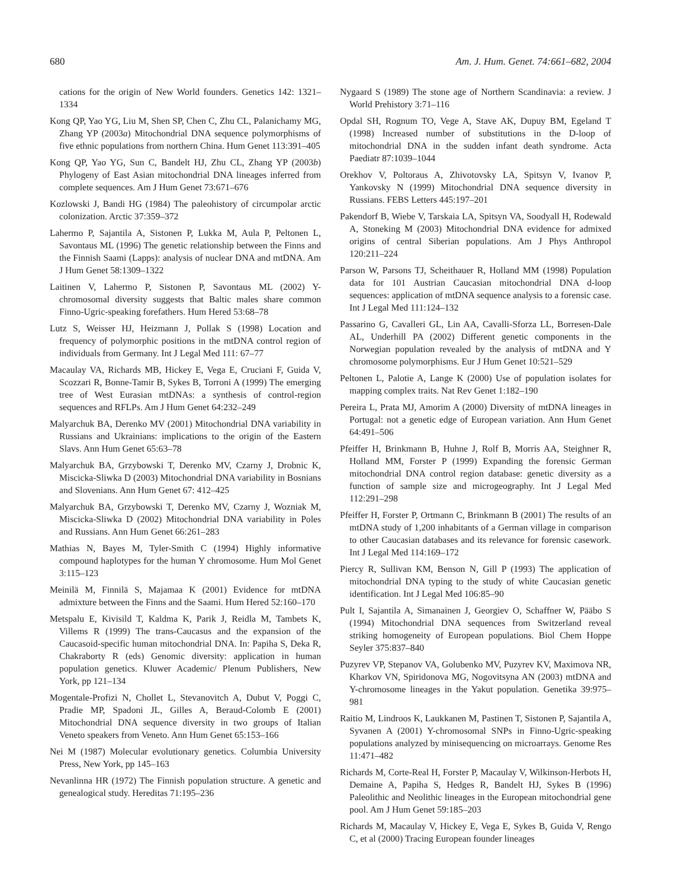680 Am. J. Hum. Genet. 74:661–682, 2004
cations for the origin of New World founders. Genetics 142: 1321–1334
Kong QP, Yao YG, Liu M, Shen SP, Chen C, Zhu CL, Palanichamy MG, Zhang YP (2003a) Mitochondrial DNA sequence polymorphisms of five ethnic populations from northern China. Hum Genet 113:391–405
Kong QP, Yao YG, Sun C, Bandelt HJ, Zhu CL, Zhang YP (2003b) Phylogeny of East Asian mitochondrial DNA lineages inferred from complete sequences. Am J Hum Genet 73:671–676
Kozlowski J, Bandi HG (1984) The paleohistory of circumpolar arctic colonization. Arctic 37:359–372
Lahermo P, Sajantila A, Sistonen P, Lukka M, Aula P, Peltonen L, Savontaus ML (1996) The genetic relationship between the Finns and the Finnish Saami (Lapps): analysis of nuclear DNA and mtDNA. Am J Hum Genet 58:1309–1322
Laitinen V, Lahermo P, Sistonen P, Savontaus ML (2002) Y-chromosomal diversity suggests that Baltic males share common Finno-Ugric-speaking forefathers. Hum Hered 53:68–78
Lutz S, Weisser HJ, Heizmann J, Pollak S (1998) Location and frequency of polymorphic positions in the mtDNA control region of individuals from Germany. Int J Legal Med 111: 67–77
Macaulay VA, Richards MB, Hickey E, Vega E, Cruciani F, Guida V, Scozzari R, Bonne-Tamir B, Sykes B, Torroni A (1999) The emerging tree of West Eurasian mtDNAs: a synthesis of control-region sequences and RFLPs. Am J Hum Genet 64:232–249
Malyarchuk BA, Derenko MV (2001) Mitochondrial DNA variability in Russians and Ukrainians: implications to the origin of the Eastern Slavs. Ann Hum Genet 65:63–78
Malyarchuk BA, Grzybowski T, Derenko MV, Czarny J, Drobnic K, Miscicka-Sliwka D (2003) Mitochondrial DNA variability in Bosnians and Slovenians. Ann Hum Genet 67: 412–425
Malyarchuk BA, Grzybowski T, Derenko MV, Czarny J, Wozniak M, Miscicka-Sliwka D (2002) Mitochondrial DNA variability in Poles and Russians. Ann Hum Genet 66:261–283
Mathias N, Bayes M, Tyler-Smith C (1994) Highly informative compound haplotypes for the human Y chromosome. Hum Mol Genet 3:115–123
Meinilä M, Finnilä S, Majamaa K (2001) Evidence for mtDNA admixture between the Finns and the Saami. Hum Hered 52:160–170
Metspalu E, Kivisild T, Kaldma K, Parik J, Reidla M, Tambets K, Villems R (1999) The trans-Caucasus and the expansion of the Caucasoid-specific human mitochondrial DNA. In: Papiha S, Deka R, Chakraborty R (eds) Genomic diversity: application in human population genetics. Kluwer Academic/ Plenum Publishers, New York, pp 121–134
Mogentale-Profizi N, Chollet L, Stevanovitch A, Dubut V, Poggi C, Pradie MP, Spadoni JL, Gilles A, Beraud-Colomb E (2001) Mitochondrial DNA sequence diversity in two groups of Italian Veneto speakers from Veneto. Ann Hum Genet 65:153–166
Nei M (1987) Molecular evolutionary genetics. Columbia University Press, New York, pp 145–163
Nevanlinna HR (1972) The Finnish population structure. A genetic and genealogical study. Hereditas 71:195–236
Nygaard S (1989) The stone age of Northern Scandinavia: a review. J World Prehistory 3:71–116
Opdal SH, Rognum TO, Vege A, Stave AK, Dupuy BM, Egeland T (1998) Increased number of substitutions in the D-loop of mitochondrial DNA in the sudden infant death syndrome. Acta Paediatr 87:1039–1044
Orekhov V, Poltoraus A, Zhivotovsky LA, Spitsyn V, Ivanov P, Yankovsky N (1999) Mitochondrial DNA sequence diversity in Russians. FEBS Letters 445:197–201
Pakendorf B, Wiebe V, Tarskaia LA, Spitsyn VA, Soodyall H, Rodewald A, Stoneking M (2003) Mitochondrial DNA evidence for admixed origins of central Siberian populations. Am J Phys Anthropol 120:211–224
Parson W, Parsons TJ, Scheithauer R, Holland MM (1998) Population data for 101 Austrian Caucasian mitochondrial DNA d-loop sequences: application of mtDNA sequence analysis to a forensic case. Int J Legal Med 111:124–132
Passarino G, Cavalleri GL, Lin AA, Cavalli-Sforza LL, Borresen-Dale AL, Underhill PA (2002) Different genetic components in the Norwegian population revealed by the analysis of mtDNA and Y chromosome polymorphisms. Eur J Hum Genet 10:521–529
Peltonen L, Palotie A, Lange K (2000) Use of population isolates for mapping complex traits. Nat Rev Genet 1:182–190
Pereira L, Prata MJ, Amorim A (2000) Diversity of mtDNA lineages in Portugal: not a genetic edge of European variation. Ann Hum Genet 64:491–506
Pfeiffer H, Brinkmann B, Huhne J, Rolf B, Morris AA, Steighner R, Holland MM, Forster P (1999) Expanding the forensic German mitochondrial DNA control region database: genetic diversity as a function of sample size and microgeography. Int J Legal Med 112:291–298
Pfeiffer H, Forster P, Ortmann C, Brinkmann B (2001) The results of an mtDNA study of 1,200 inhabitants of a German village in comparison to other Caucasian databases and its relevance for forensic casework. Int J Legal Med 114:169–172
Piercy R, Sullivan KM, Benson N, Gill P (1993) The application of mitochondrial DNA typing to the study of white Caucasian genetic identification. Int J Legal Med 106:85–90
Pult I, Sajantila A, Simanainen J, Georgiev O, Schaffner W, Pääbo S (1994) Mitochondrial DNA sequences from Switzerland reveal striking homogeneity of European populations. Biol Chem Hoppe Seyler 375:837–840
Puzyrev VP, Stepanov VA, Golubenko MV, Puzyrev KV, Maximova NR, Kharkov VN, Spiridonova MG, Nogovitsyna AN (2003) mtDNA and Y-chromosome lineages in the Yakut population. Genetika 39:975–981
Raitio M, Lindroos K, Laukkanen M, Pastinen T, Sistonen P, Sajantila A, Syvanen A (2001) Y-chromosomal SNPs in Finno-Ugric-speaking populations analyzed by minisequencing on microarrays. Genome Res 11:471–482
Richards M, Corte-Real H, Forster P, Macaulay V, Wilkinson-Herbots H, Demaine A, Papiha S, Hedges R, Bandelt HJ, Sykes B (1996) Paleolithic and Neolithic lineages in the European mitochondrial gene pool. Am J Hum Genet 59:185–203
Richards M, Macaulay V, Hickey E, Vega E, Sykes B, Guida V, Rengo C, et al (2000) Tracing European founder lineages